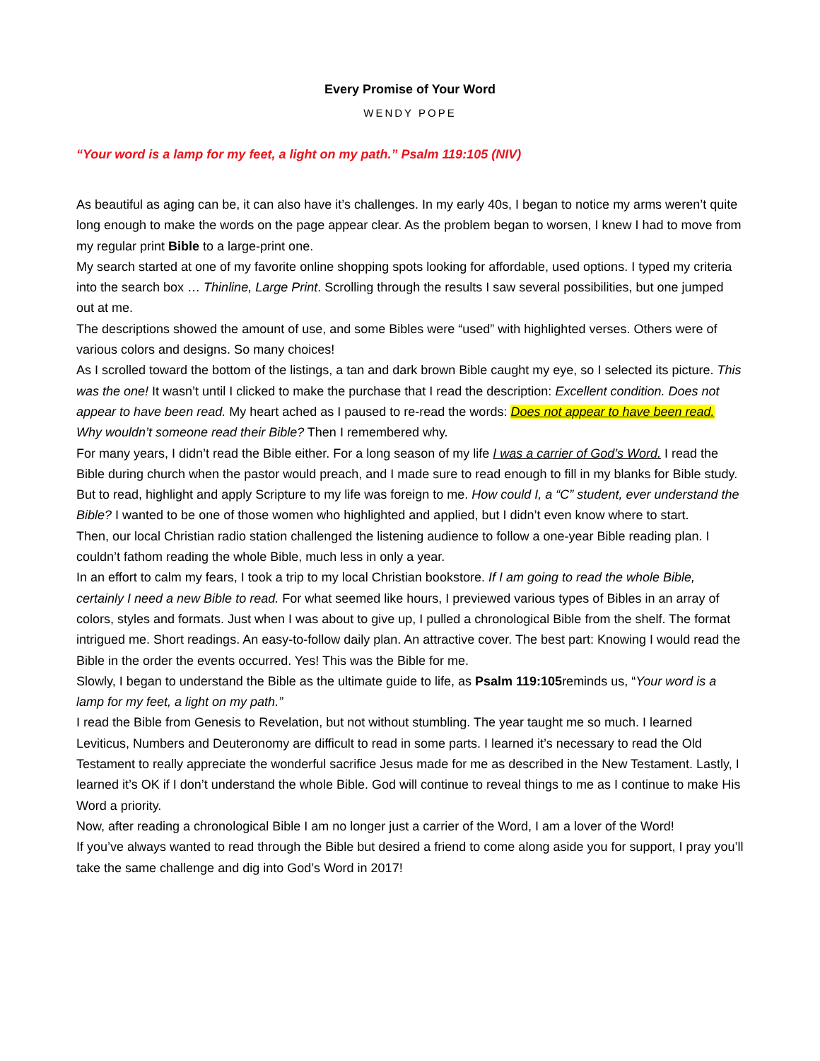Every Promise of Your Word
WENDY POPE
“Your word is a lamp for my feet, a light on my path.” Psalm 119:105 (NIV)
As beautiful as aging can be, it can also have it’s challenges. In my early 40s, I began to notice my arms weren’t quite long enough to make the words on the page appear clear. As the problem began to worsen, I knew I had to move from my regular print Bible to a large-print one.
My search started at one of my favorite online shopping spots looking for affordable, used options. I typed my criteria into the search box … Thinline, Large Print. Scrolling through the results I saw several possibilities, but one jumped out at me.
The descriptions showed the amount of use, and some Bibles were “used” with highlighted verses. Others were of various colors and designs. So many choices!
As I scrolled toward the bottom of the listings, a tan and dark brown Bible caught my eye, so I selected its picture. This was the one! It wasn’t until I clicked to make the purchase that I read the description: Excellent condition. Does not appear to have been read. My heart ached as I paused to re-read the words: Does not appear to have been read.
Why wouldn’t someone read their Bible? Then I remembered why.
For many years, I didn’t read the Bible either. For a long season of my life I was a carrier of God’s Word. I read the Bible during church when the pastor would preach, and I made sure to read enough to fill in my blanks for Bible study.
But to read, highlight and apply Scripture to my life was foreign to me. How could I, a “C” student, ever understand the Bible? I wanted to be one of those women who highlighted and applied, but I didn’t even know where to start.
Then, our local Christian radio station challenged the listening audience to follow a one-year Bible reading plan. I couldn’t fathom reading the whole Bible, much less in only a year.
In an effort to calm my fears, I took a trip to my local Christian bookstore. If I am going to read the whole Bible, certainly I need a new Bible to read. For what seemed like hours, I previewed various types of Bibles in an array of colors, styles and formats. Just when I was about to give up, I pulled a chronological Bible from the shelf. The format intrigued me. Short readings. An easy-to-follow daily plan. An attractive cover. The best part: Knowing I would read the Bible in the order the events occurred. Yes! This was the Bible for me.
Slowly, I began to understand the Bible as the ultimate guide to life, as Psalm 119:105reminds us, “Your word is a lamp for my feet, a light on my path.”
I read the Bible from Genesis to Revelation, but not without stumbling. The year taught me so much. I learned Leviticus, Numbers and Deuteronomy are difficult to read in some parts. I learned it’s necessary to read the Old Testament to really appreciate the wonderful sacrifice Jesus made for me as described in the New Testament. Lastly, I learned it’s OK if I don’t understand the whole Bible. God will continue to reveal things to me as I continue to make His Word a priority.
Now, after reading a chronological Bible I am no longer just a carrier of the Word, I am a lover of the Word!
If you’ve always wanted to read through the Bible but desired a friend to come along aside you for support, I pray you’ll take the same challenge and dig into God’s Word in 2017!